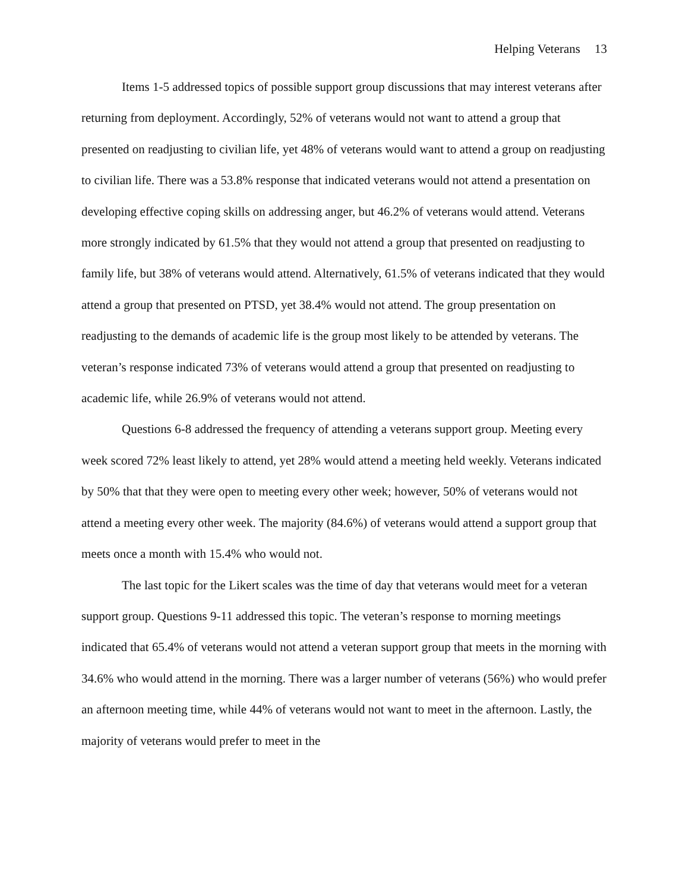Helping Veterans 13
Items 1-5 addressed topics of possible support group discussions that may interest veterans after returning from deployment. Accordingly, 52% of veterans would not want to attend a group that presented on readjusting to civilian life, yet 48% of veterans would want to attend a group on readjusting to civilian life. There was a 53.8% response that indicated veterans would not attend a presentation on developing effective coping skills on addressing anger, but 46.2% of veterans would attend. Veterans more strongly indicated by 61.5% that they would not attend a group that presented on readjusting to family life, but 38% of veterans would attend. Alternatively, 61.5% of veterans indicated that they would attend a group that presented on PTSD, yet 38.4% would not attend. The group presentation on readjusting to the demands of academic life is the group most likely to be attended by veterans. The veteran’s response indicated 73% of veterans would attend a group that presented on readjusting to academic life, while 26.9% of veterans would not attend.
Questions 6-8 addressed the frequency of attending a veterans support group. Meeting every week scored 72% least likely to attend, yet 28% would attend a meeting held weekly. Veterans indicated by 50% that that they were open to meeting every other week; however, 50% of veterans would not attend a meeting every other week. The majority (84.6%) of veterans would attend a support group that meets once a month with 15.4% who would not.
The last topic for the Likert scales was the time of day that veterans would meet for a veteran support group. Questions 9-11 addressed this topic. The veteran’s response to morning meetings indicated that 65.4% of veterans would not attend a veteran support group that meets in the morning with 34.6% who would attend in the morning. There was a larger number of veterans (56%) who would prefer an afternoon meeting time, while 44% of veterans would not want to meet in the afternoon. Lastly, the majority of veterans would prefer to meet in the